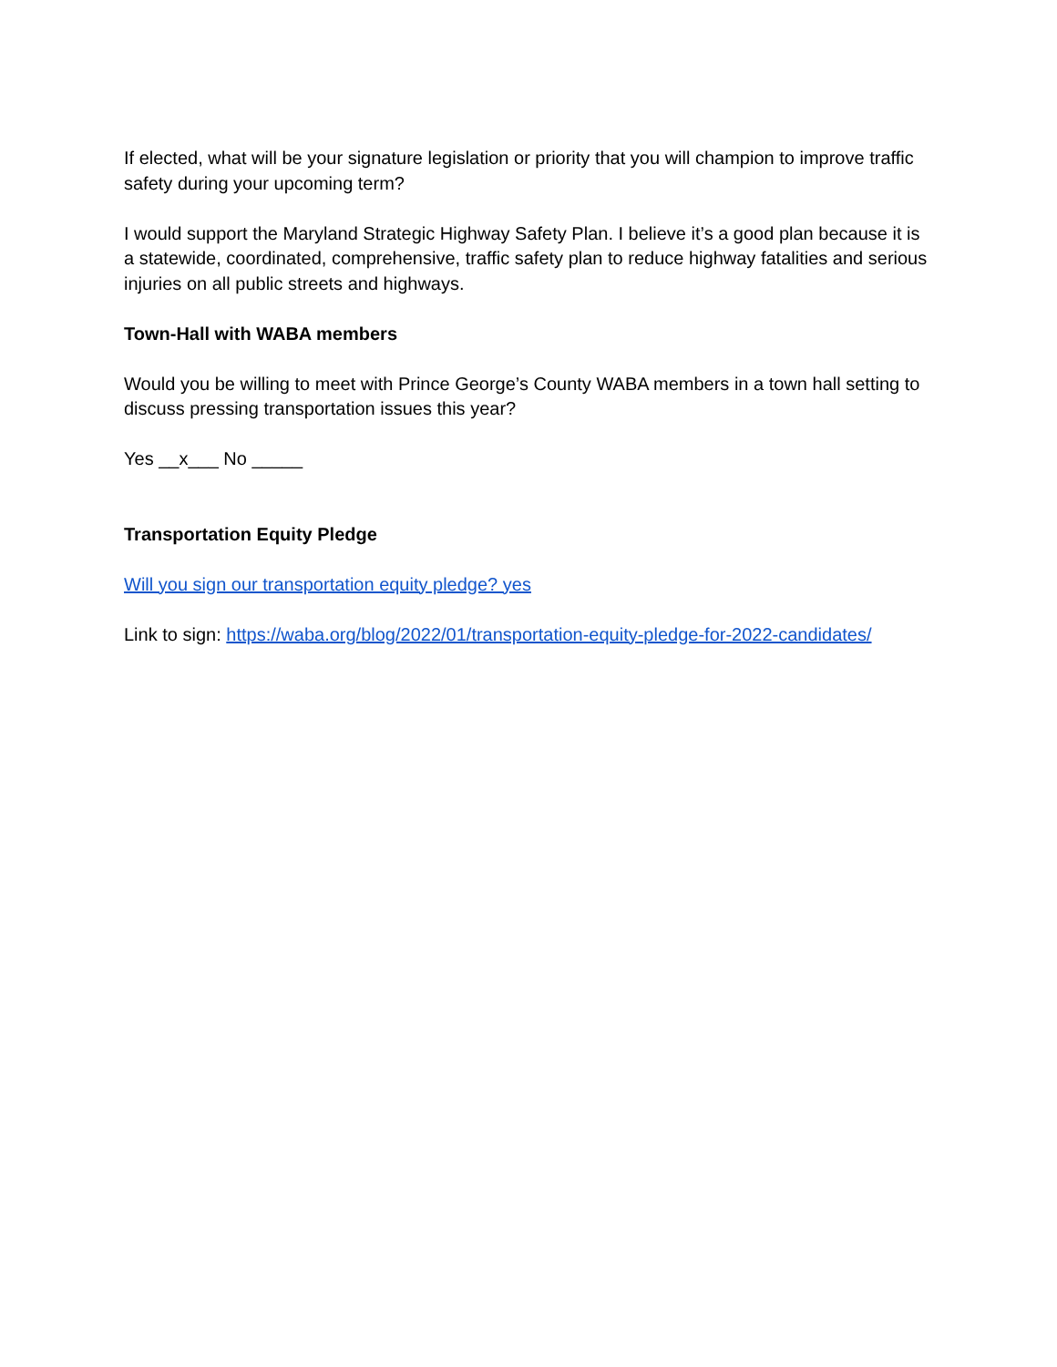If elected, what will be your signature legislation or priority that you will champion to improve traffic safety during your upcoming term?
I would support the Maryland Strategic Highway Safety Plan. I believe it’s a good plan because it is a statewide, coordinated, comprehensive, traffic safety plan to reduce highway fatalities and serious injuries on all public streets and highways.
Town-Hall with WABA members
Would you be willing to meet with Prince George’s County WABA members in a town hall setting to discuss pressing transportation issues this year?
Yes __x___ No _____
Transportation Equity Pledge
Will you sign our transportation equity pledge? yes
Link to sign: https://waba.org/blog/2022/01/transportation-equity-pledge-for-2022-candidates/